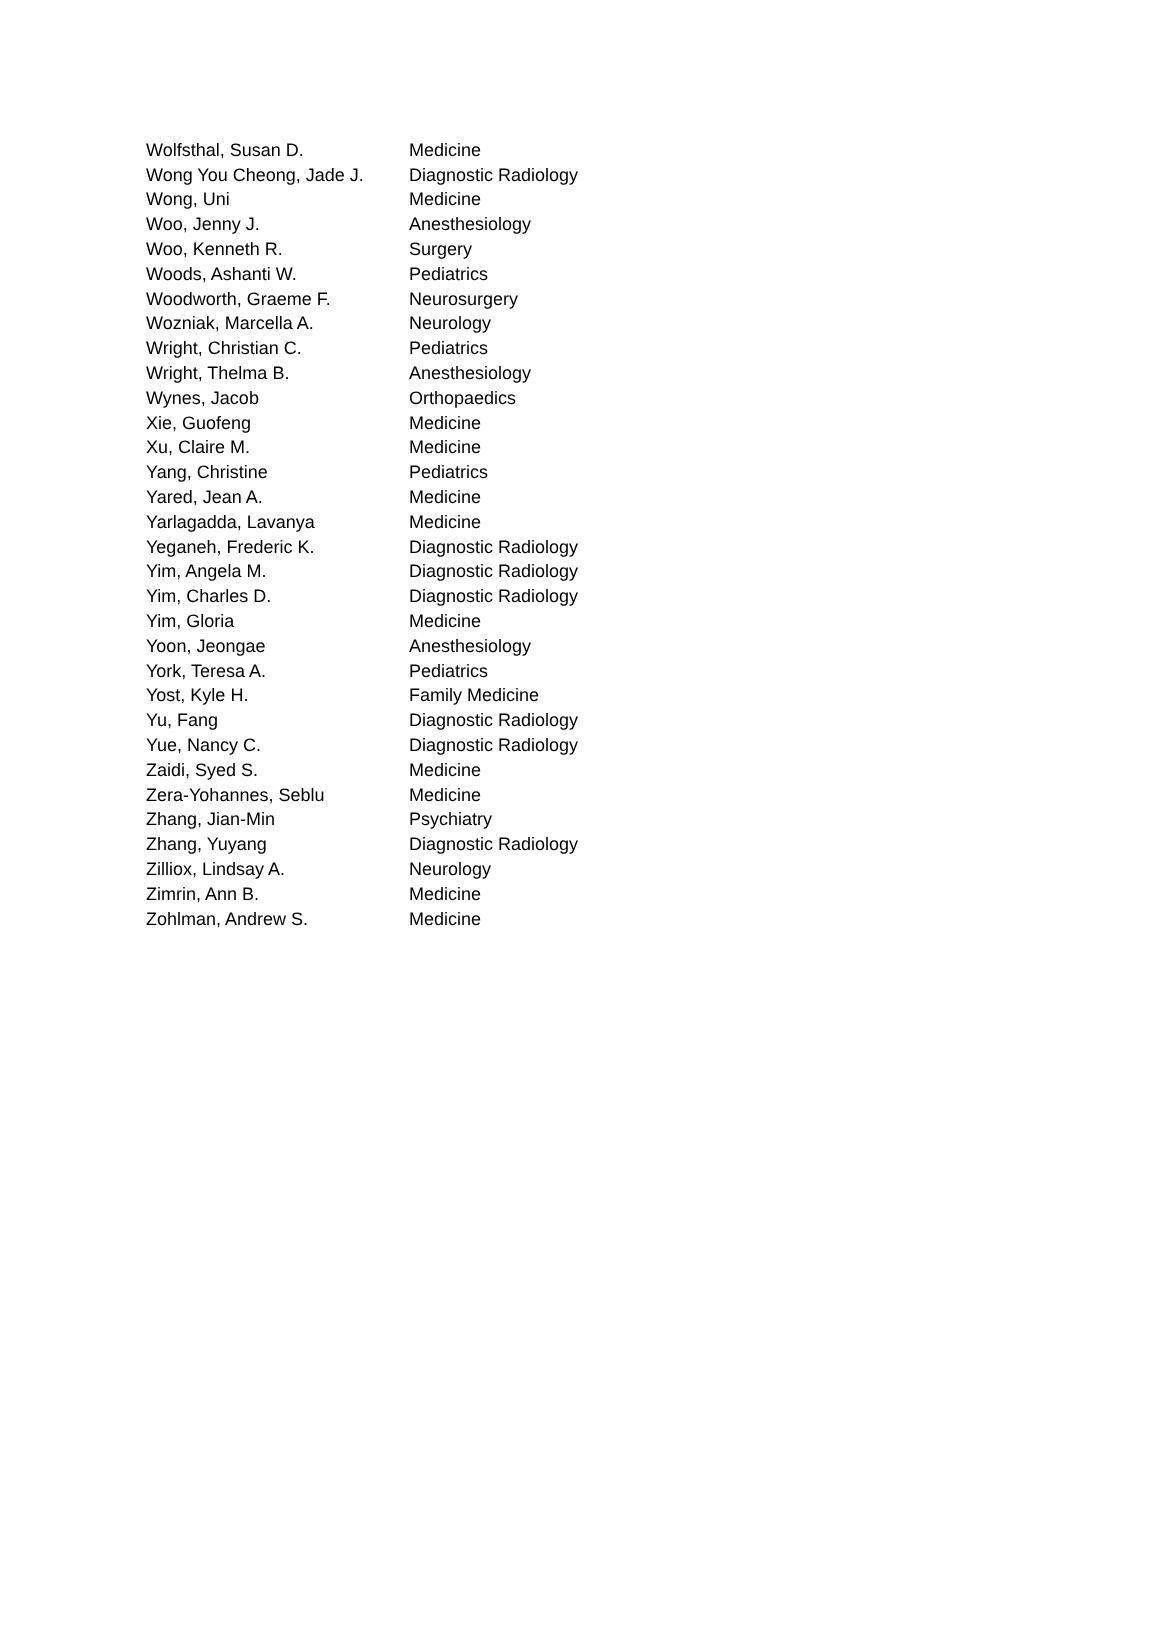| Wolfsthal, Susan D. | Medicine |
| Wong You Cheong, Jade J. | Diagnostic Radiology |
| Wong, Uni | Medicine |
| Woo, Jenny J. | Anesthesiology |
| Woo, Kenneth R. | Surgery |
| Woods, Ashanti W. | Pediatrics |
| Woodworth, Graeme F. | Neurosurgery |
| Wozniak, Marcella A. | Neurology |
| Wright, Christian C. | Pediatrics |
| Wright, Thelma B. | Anesthesiology |
| Wynes, Jacob | Orthopaedics |
| Xie, Guofeng | Medicine |
| Xu, Claire M. | Medicine |
| Yang, Christine | Pediatrics |
| Yared, Jean A. | Medicine |
| Yarlagadda, Lavanya | Medicine |
| Yeganeh, Frederic K. | Diagnostic Radiology |
| Yim, Angela M. | Diagnostic Radiology |
| Yim, Charles D. | Diagnostic Radiology |
| Yim, Gloria | Medicine |
| Yoon, Jeongae | Anesthesiology |
| York, Teresa A. | Pediatrics |
| Yost, Kyle H. | Family Medicine |
| Yu, Fang | Diagnostic Radiology |
| Yue, Nancy C. | Diagnostic Radiology |
| Zaidi, Syed S. | Medicine |
| Zera-Yohannes, Seblu | Medicine |
| Zhang, Jian-Min | Psychiatry |
| Zhang, Yuyang | Diagnostic Radiology |
| Zilliox, Lindsay A. | Neurology |
| Zimrin, Ann B. | Medicine |
| Zohlman, Andrew S. | Medicine |